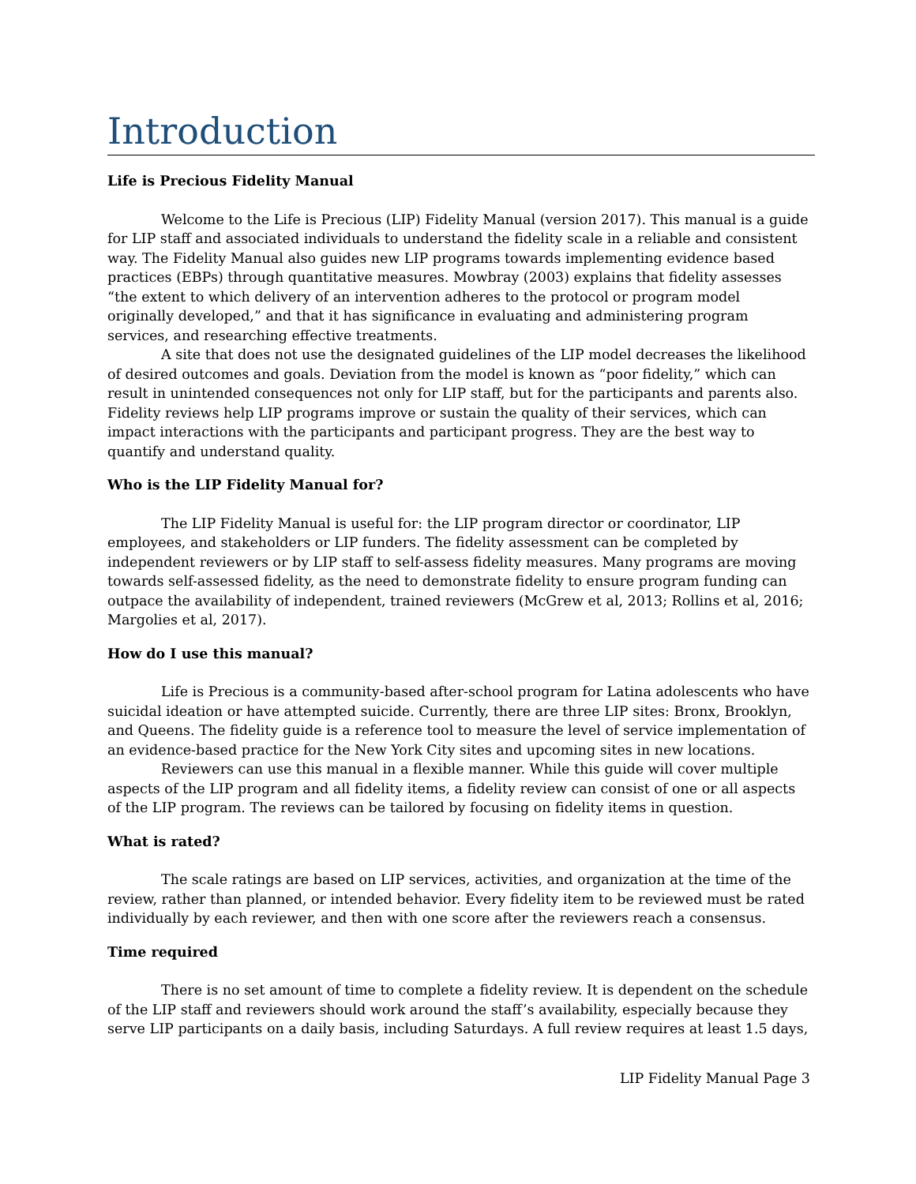Introduction
Life is Precious Fidelity Manual
Welcome to the Life is Precious (LIP) Fidelity Manual (version 2017). This manual is a guide for LIP staff and associated individuals to understand the fidelity scale in a reliable and consistent way. The Fidelity Manual also guides new LIP programs towards implementing evidence based practices (EBPs) through quantitative measures. Mowbray (2003) explains that fidelity assesses “the extent to which delivery of an intervention adheres to the protocol or program model originally developed,” and that it has significance in evaluating and administering program services, and researching effective treatments.
A site that does not use the designated guidelines of the LIP model decreases the likelihood of desired outcomes and goals. Deviation from the model is known as “poor fidelity,” which can result in unintended consequences not only for LIP staff, but for the participants and parents also. Fidelity reviews help LIP programs improve or sustain the quality of their services, which can impact interactions with the participants and participant progress. They are the best way to quantify and understand quality.
Who is the LIP Fidelity Manual for?
The LIP Fidelity Manual is useful for: the LIP program director or coordinator, LIP employees, and stakeholders or LIP funders. The fidelity assessment can be completed by independent reviewers or by LIP staff to self-assess fidelity measures. Many programs are moving towards self-assessed fidelity, as the need to demonstrate fidelity to ensure program funding can outpace the availability of independent, trained reviewers (McGrew et al, 2013; Rollins et al, 2016; Margolies et al, 2017).
How do I use this manual?
Life is Precious is a community-based after-school program for Latina adolescents who have suicidal ideation or have attempted suicide. Currently, there are three LIP sites: Bronx, Brooklyn, and Queens. The fidelity guide is a reference tool to measure the level of service implementation of an evidence-based practice for the New York City sites and upcoming sites in new locations.
Reviewers can use this manual in a flexible manner. While this guide will cover multiple aspects of the LIP program and all fidelity items, a fidelity review can consist of one or all aspects of the LIP program. The reviews can be tailored by focusing on fidelity items in question.
What is rated?
The scale ratings are based on LIP services, activities, and organization at the time of the review, rather than planned, or intended behavior. Every fidelity item to be reviewed must be rated individually by each reviewer, and then with one score after the reviewers reach a consensus.
Time required
There is no set amount of time to complete a fidelity review. It is dependent on the schedule of the LIP staff and reviewers should work around the staff’s availability, especially because they serve LIP participants on a daily basis, including Saturdays. A full review requires at least 1.5 days,
LIP Fidelity Manual Page 3